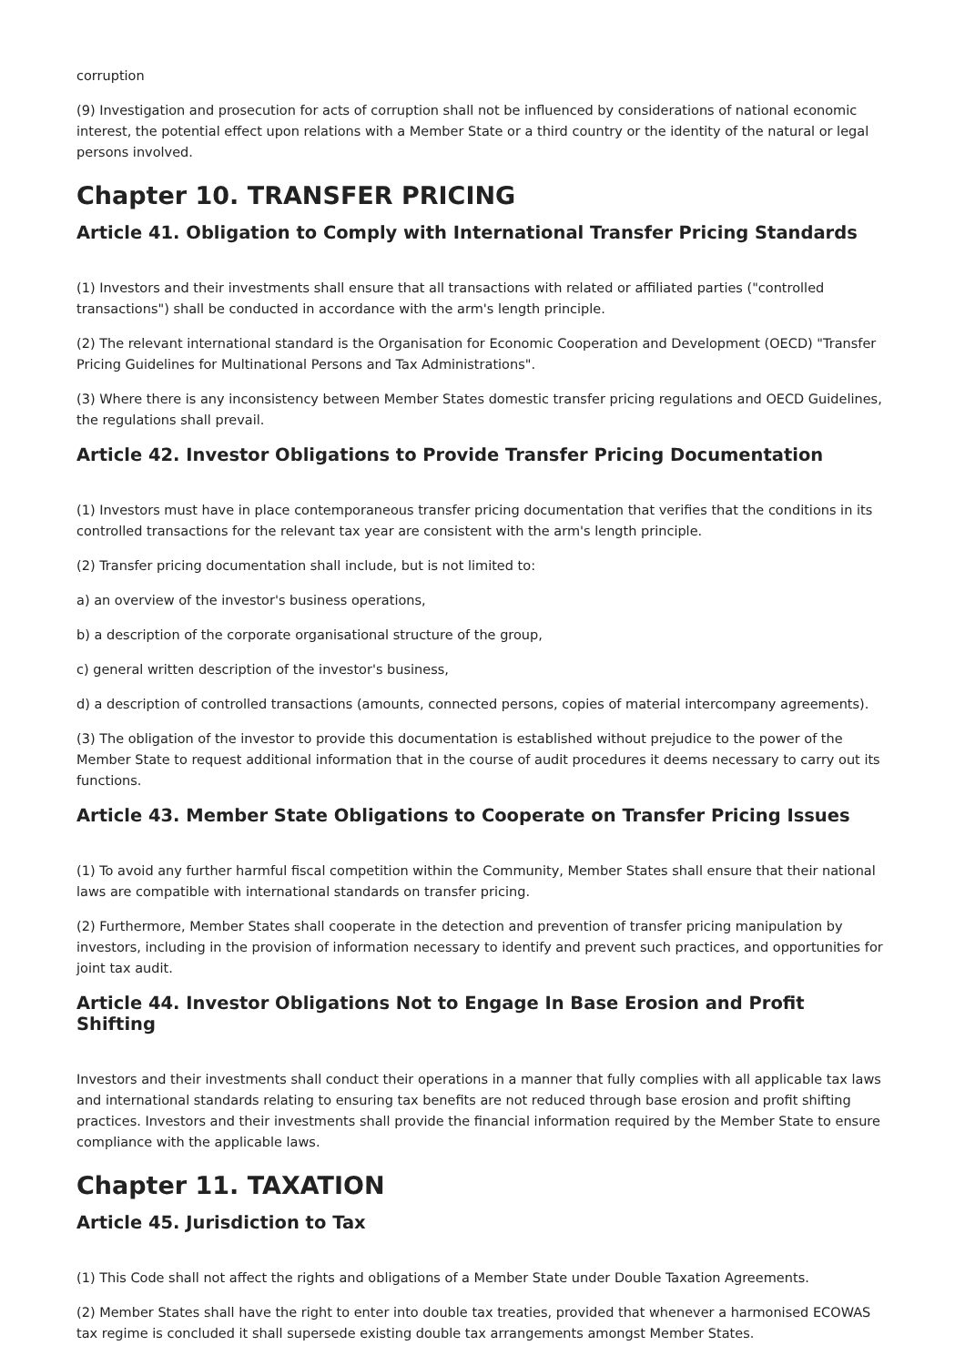corruption
(9) Investigation and prosecution for acts of corruption shall not be influenced by considerations of national economic interest, the potential effect upon relations with a Member State or a third country or the identity of the natural or legal persons involved.
Chapter 10. TRANSFER PRICING
Article 41. Obligation to Comply with International Transfer Pricing Standards
(1) Investors and their investments shall ensure that all transactions with related or affiliated parties ("controlled transactions") shall be conducted in accordance with the arm's length principle.
(2) The relevant international standard is the Organisation for Economic Cooperation and Development (OECD) "Transfer Pricing Guidelines for Multinational Persons and Tax Administrations".
(3) Where there is any inconsistency between Member States domestic transfer pricing regulations and OECD Guidelines, the regulations shall prevail.
Article 42. Investor Obligations to Provide Transfer Pricing Documentation
(1) Investors must have in place contemporaneous transfer pricing documentation that verifies that the conditions in its controlled transactions for the relevant tax year are consistent with the arm's length principle.
(2) Transfer pricing documentation shall include, but is not limited to:
a) an overview of the investor's business operations,
b) a description of the corporate organisational structure of the group,
c) general written description of the investor's business,
d) a description of controlled transactions (amounts, connected persons, copies of material intercompany agreements).
(3) The obligation of the investor to provide this documentation is established without prejudice to the power of the Member State to request additional information that in the course of audit procedures it deems necessary to carry out its functions.
Article 43. Member State Obligations to Cooperate on Transfer Pricing Issues
(1) To avoid any further harmful fiscal competition within the Community, Member States shall ensure that their national laws are compatible with international standards on transfer pricing.
(2) Furthermore, Member States shall cooperate in the detection and prevention of transfer pricing manipulation by investors, including in the provision of information necessary to identify and prevent such practices, and opportunities for joint tax audit.
Article 44. Investor Obligations Not to Engage In Base Erosion and Profit Shifting
Investors and their investments shall conduct their operations in a manner that fully complies with all applicable tax laws and international standards relating to ensuring tax benefits are not reduced through base erosion and profit shifting practices. Investors and their investments shall provide the financial information required by the Member State to ensure compliance with the applicable laws.
Chapter 11. TAXATION
Article 45. Jurisdiction to Tax
(1) This Code shall not affect the rights and obligations of a Member State under Double Taxation Agreements.
(2) Member States shall have the right to enter into double tax treaties, provided that whenever a harmonised ECOWAS tax regime is concluded it shall supersede existing double tax arrangements amongst Member States.